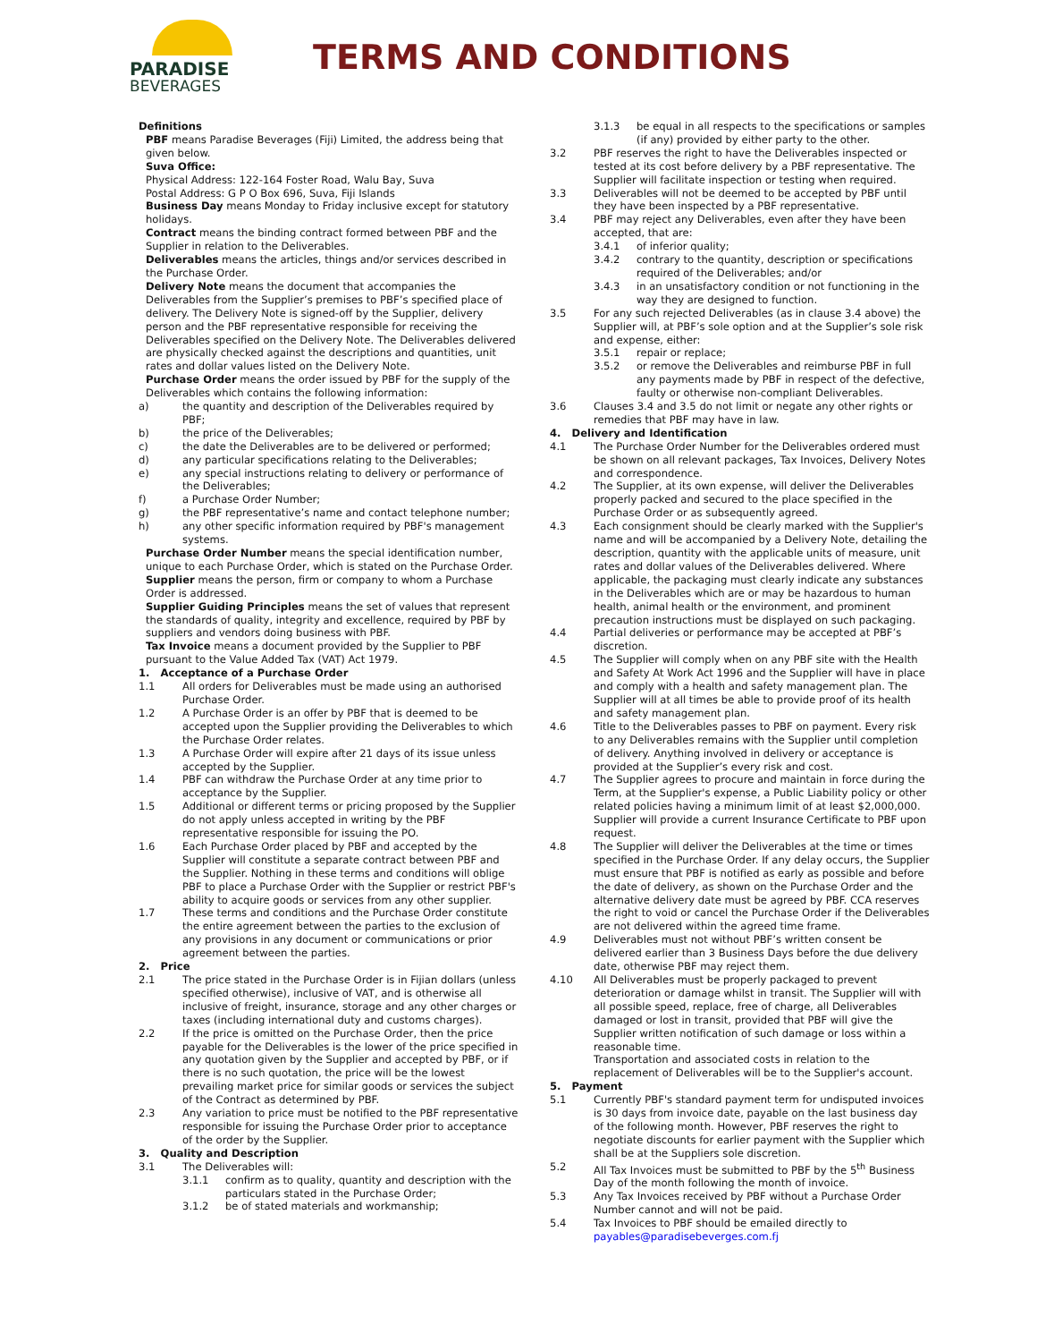PARADISE
BEVERAGES
TERMS AND CONDITIONS
Definitions
PBF means Paradise Beverages (Fiji) Limited, the address being that given below.
Suva Office:
Physical Address: 122-164 Foster Road, Walu Bay, Suva
Postal Address: G P O Box 696, Suva, Fiji Islands
Business Day means Monday to Friday inclusive except for statutory holidays.
Contract means the binding contract formed between PBF and the Supplier in relation to the Deliverables.
Deliverables means the articles, things and/or services described in the Purchase Order.
Delivery Note means the document that accompanies the Deliverables from the Supplier’s premises to PBF’s specified place of delivery. The Delivery Note is signed-off by the Supplier, delivery person and the PBF representative responsible for receiving the Deliverables specified on the Delivery Note. The Deliverables delivered are physically checked against the descriptions and quantities, unit rates and dollar values listed on the Delivery Note.
Purchase Order means the order issued by PBF for the supply of the Deliverables which contains the following information:
a) the quantity and description of the Deliverables required by PBF;
b) the price of the Deliverables;
c) the date the Deliverables are to be delivered or performed;
d) any particular specifications relating to the Deliverables;
e) any special instructions relating to delivery or performance of the Deliverables;
f) a Purchase Order Number;
g) the PBF representative’s name and contact telephone number;
h) any other specific information required by PBF's management systems.
Purchase Order Number means the special identification number, unique to each Purchase Order, which is stated on the Purchase Order.
Supplier means the person, firm or company to whom a Purchase Order is addressed.
Supplier Guiding Principles means the set of values that represent the standards of quality, integrity and excellence, required by PBF by suppliers and vendors doing business with PBF.
Tax Invoice means a document provided by the Supplier to PBF pursuant to the Value Added Tax (VAT) Act 1979.
1. Acceptance of a Purchase Order
1.1 All orders for Deliverables must be made using an authorised Purchase Order.
1.2 A Purchase Order is an offer by PBF that is deemed to be accepted upon the Supplier providing the Deliverables to which the Purchase Order relates.
1.3 A Purchase Order will expire after 21 days of its issue unless accepted by the Supplier.
1.4 PBF can withdraw the Purchase Order at any time prior to acceptance by the Supplier.
1.5 Additional or different terms or pricing proposed by the Supplier do not apply unless accepted in writing by the PBF representative responsible for issuing the PO.
1.6 Each Purchase Order placed by PBF and accepted by the Supplier will constitute a separate contract between PBF and the Supplier. Nothing in these terms and conditions will oblige PBF to place a Purchase Order with the Supplier or restrict PBF's ability to acquire goods or services from any other supplier.
1.7 These terms and conditions and the Purchase Order constitute the entire agreement between the parties to the exclusion of any provisions in any document or communications or prior agreement between the parties.
2. Price
2.1 The price stated in the Purchase Order is in Fijian dollars (unless specified otherwise), inclusive of VAT, and is otherwise all inclusive of freight, insurance, storage and any other charges or taxes (including international duty and customs charges).
2.2 If the price is omitted on the Purchase Order, then the price payable for the Deliverables is the lower of the price specified in any quotation given by the Supplier and accepted by PBF, or if there is no such quotation, the price will be the lowest prevailing market price for similar goods or services the subject of the Contract as determined by PBF.
2.3 Any variation to price must be notified to the PBF representative responsible for issuing the Purchase Order prior to acceptance of the order by the Supplier.
3. Quality and Description
3.1 The Deliverables will:
3.1.1 confirm as to quality, quantity and description with the particulars stated in the Purchase Order;
3.1.2 be of stated materials and workmanship;
3.1.3 be equal in all respects to the specifications or samples (if any) provided by either party to the other.
3.2 PBF reserves the right to have the Deliverables inspected or tested at its cost before delivery by a PBF representative. The Supplier will facilitate inspection or testing when required.
3.3 Deliverables will not be deemed to be accepted by PBF until they have been inspected by a PBF representative.
3.4 PBF may reject any Deliverables, even after they have been accepted, that are:
3.4.1 of inferior quality;
3.4.2 contrary to the quantity, description or specifications required of the Deliverables; and/or
3.4.3 in an unsatisfactory condition or not functioning in the way they are designed to function.
3.5 For any such rejected Deliverables (as in clause 3.4 above) the Supplier will, at PBF’s sole option and at the Supplier’s sole risk and expense, either:
3.5.1 repair or replace;
3.5.2 or remove the Deliverables and reimburse PBF in full any payments made by PBF in respect of the defective, faulty or otherwise non-compliant Deliverables.
3.6 Clauses 3.4 and 3.5 do not limit or negate any other rights or remedies that PBF may have in law.
4. Delivery and Identification
4.1 The Purchase Order Number for the Deliverables ordered must be shown on all relevant packages, Tax Invoices, Delivery Notes and correspondence.
4.2 The Supplier, at its own expense, will deliver the Deliverables properly packed and secured to the place specified in the Purchase Order or as subsequently agreed.
4.3 Each consignment should be clearly marked with the Supplier's name and will be accompanied by a Delivery Note, detailing the description, quantity with the applicable units of measure, unit rates and dollar values of the Deliverables delivered. Where applicable, the packaging must clearly indicate any substances in the Deliverables which are or may be hazardous to human health, animal health or the environment, and prominent precaution instructions must be displayed on such packaging.
4.4 Partial deliveries or performance may be accepted at PBF’s discretion.
4.5 The Supplier will comply when on any PBF site with the Health and Safety At Work Act 1996 and the Supplier will have in place and comply with a health and safety management plan. The Supplier will at all times be able to provide proof of its health and safety management plan.
4.6 Title to the Deliverables passes to PBF on payment. Every risk to any Deliverables remains with the Supplier until completion of delivery. Anything involved in delivery or acceptance is provided at the Supplier’s every risk and cost.
4.7 The Supplier agrees to procure and maintain in force during the Term, at the Supplier's expense, a Public Liability policy or other related policies having a minimum limit of at least $2,000,000. Supplier will provide a current Insurance Certificate to PBF upon request.
4.8 The Supplier will deliver the Deliverables at the time or times specified in the Purchase Order. If any delay occurs, the Supplier must ensure that PBF is notified as early as possible and before the date of delivery, as shown on the Purchase Order and the alternative delivery date must be agreed by PBF. CCA reserves the right to void or cancel the Purchase Order if the Deliverables are not delivered within the agreed time frame.
4.9 Deliverables must not without PBF’s written consent be delivered earlier than 3 Business Days before the due delivery date, otherwise PBF may reject them.
4.10 All Deliverables must be properly packaged to prevent deterioration or damage whilst in transit. The Supplier will with all possible speed, replace, free of charge, all Deliverables damaged or lost in transit, provided that PBF will give the Supplier written notification of such damage or loss within a reasonable time.
Transportation and associated costs in relation to the replacement of Deliverables will be to the Supplier's account.
5. Payment
5.1 Currently PBF's standard payment term for undisputed invoices is 30 days from invoice date, payable on the last business day of the following month. However, PBF reserves the right to negotiate discounts for earlier payment with the Supplier which shall be at the Suppliers sole discretion.
5.2 All Tax Invoices must be submitted to PBF by the 5<sup>th</sup> Business Day of the month following the month of invoice.
5.3 Any Tax Invoices received by PBF without a Purchase Order Number cannot and will not be paid.
5.4 Tax Invoices to PBF should be emailed directly to payables@paradisebeverges.com.fj